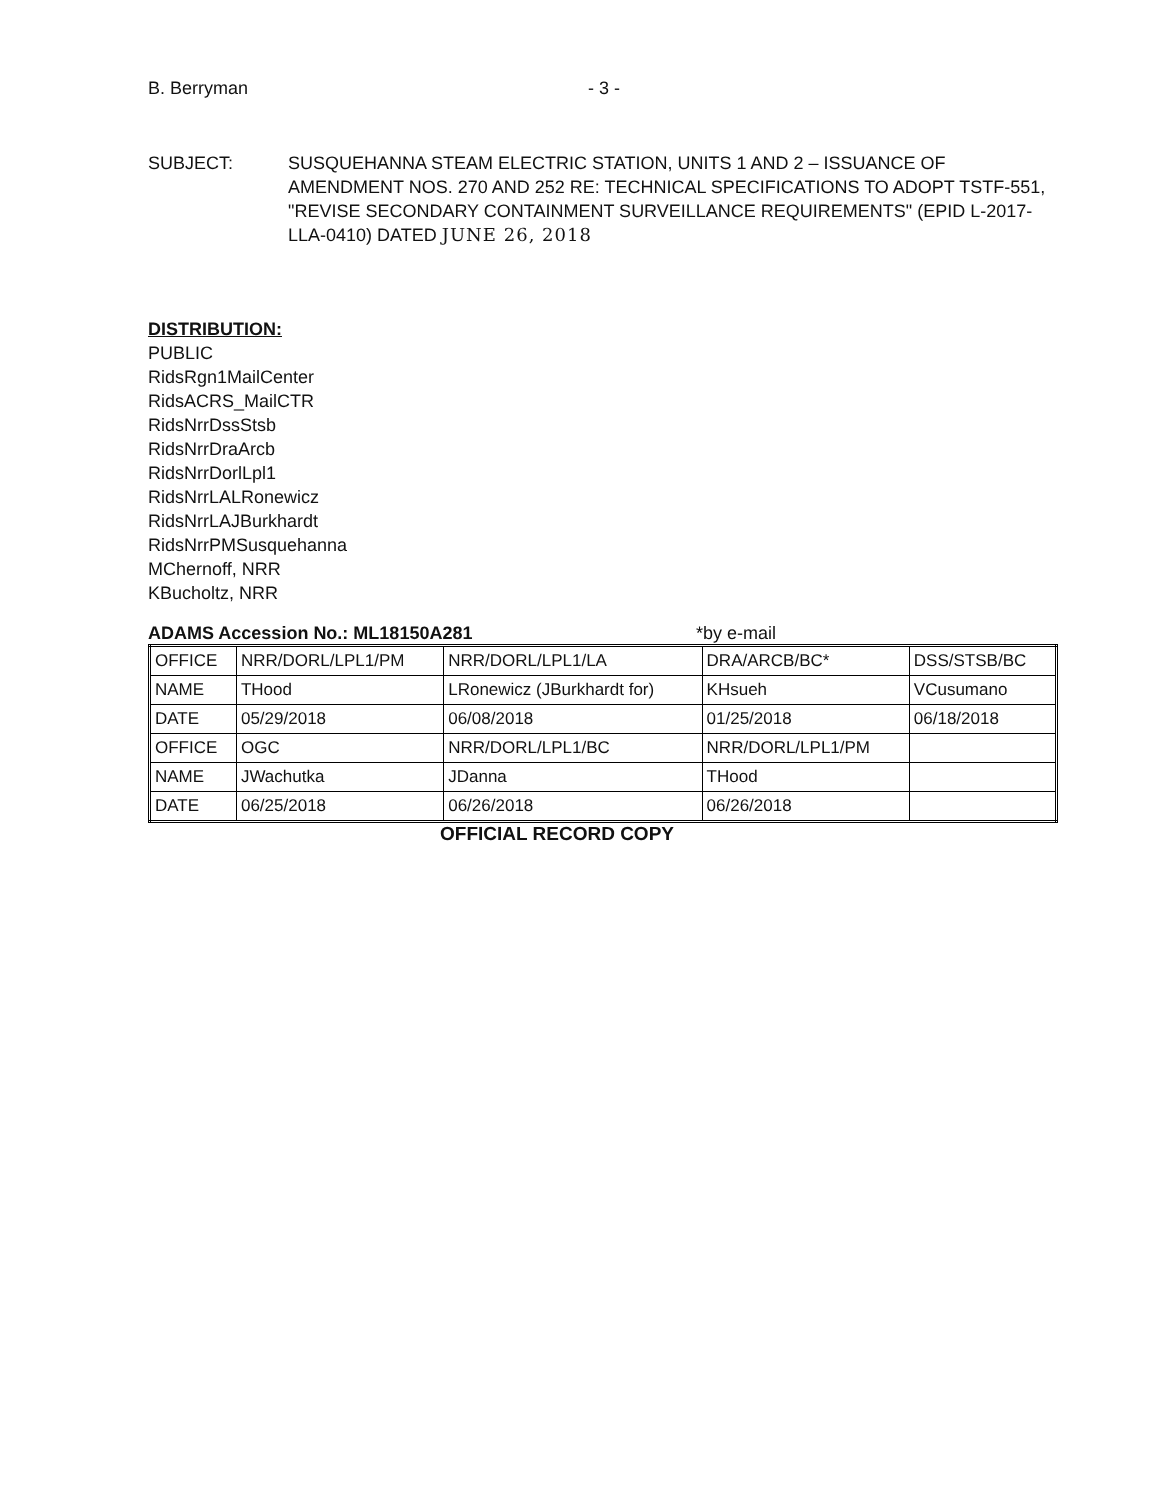B. Berryman - 3 -
SUBJECT: SUSQUEHANNA STEAM ELECTRIC STATION, UNITS 1 AND 2 – ISSUANCE OF AMENDMENT NOS. 270 AND 252 RE: TECHNICAL SPECIFICATIONS TO ADOPT TSTF-551, "REVISE SECONDARY CONTAINMENT SURVEILLANCE REQUIREMENTS" (EPID L-2017-LLA-0410) DATED JUNE 26, 2018
DISTRIBUTION:
PUBLIC
RidsRgn1MailCenter
RidsACRS_MailCTR
RidsNrrDssStsb
RidsNrrDraArcb
RidsNrrDorlLpl1
RidsNrrLALRonewicz
RidsNrrLAJBurkhardt
RidsNrrPMSusquehanna
MChernoff, NRR
KBucholtz, NRR
ADAMS Accession No.: ML18150A281 *by e-mail
| OFFICE | NRR/DORL/LPL1/PM | NRR/DORL/LPL1/LA | DRA/ARCB/BC* | DSS/STSB/BC |
| NAME | THood | LRonewicz (JBurkhardt for) | KHsueh | VCusumano |
| DATE | 05/29/2018 | 06/08/2018 | 01/25/2018 | 06/18/2018 |
| OFFICE | OGC | NRR/DORL/LPL1/BC | NRR/DORL/LPL1/PM | |
| NAME | JWachutka | JDanna | THood | |
| DATE | 06/25/2018 | 06/26/2018 | 06/26/2018 | |
OFFICIAL RECORD COPY